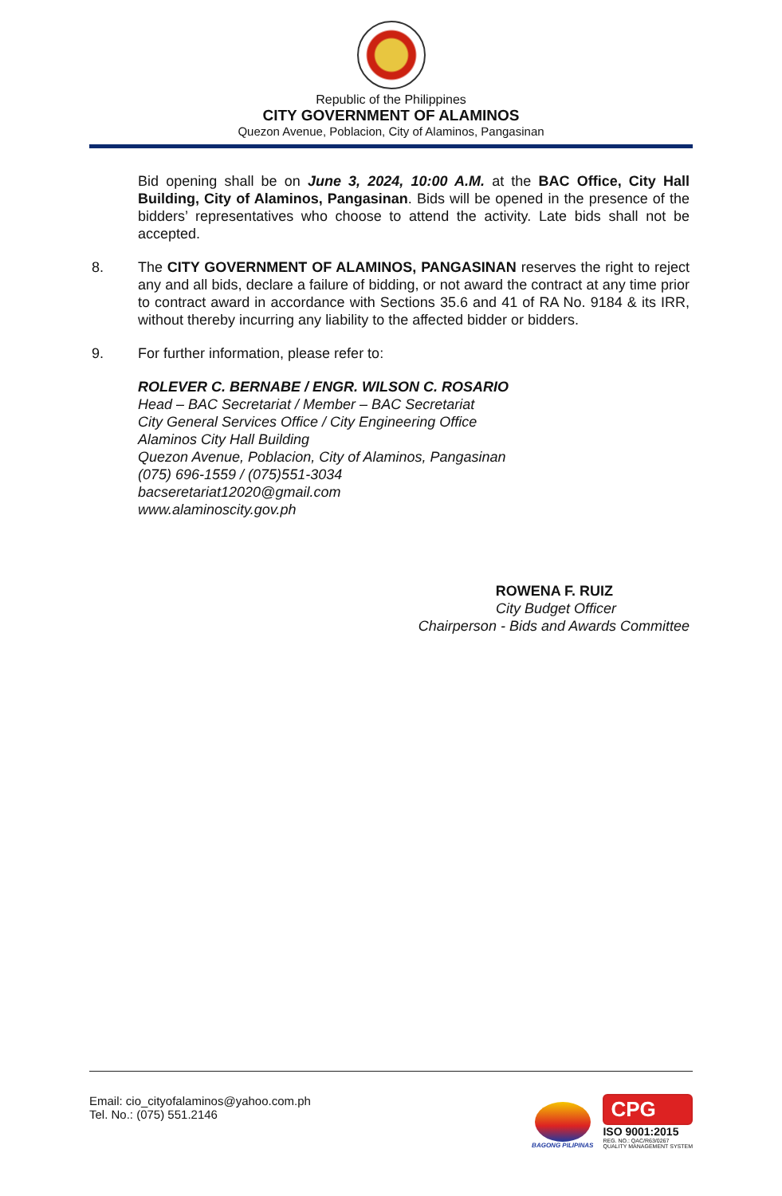Republic of the Philippines
CITY GOVERNMENT OF ALAMINOS
Quezon Avenue, Poblacion, City of Alaminos, Pangasinan
Bid opening shall be on June 3, 2024, 10:00 A.M. at the BAC Office, City Hall Building, City of Alaminos, Pangasinan. Bids will be opened in the presence of the bidders’ representatives who choose to attend the activity. Late bids shall not be accepted.
8. The CITY GOVERNMENT OF ALAMINOS, PANGASINAN reserves the right to reject any and all bids, declare a failure of bidding, or not award the contract at any time prior to contract award in accordance with Sections 35.6 and 41 of RA No. 9184 & its IRR, without thereby incurring any liability to the affected bidder or bidders.
9. For further information, please refer to:
ROLEVER C. BERNABE / ENGR. WILSON C. ROSARIO
Head – BAC Secretariat / Member – BAC Secretariat
City General Services Office / City Engineering Office
Alaminos City Hall Building
Quezon Avenue, Poblacion, City of Alaminos, Pangasinan
(075) 696-1559 / (075)551-3034
bacseretariat12020@gmail.com
www.alaminoscity.gov.ph
ROWENA F. RUIZ
City Budget Officer
Chairperson - Bids and Awards Committee
Email: cio_cityofalaminos@yahoo.com.ph
Tel. No.: (075) 551.2146
BAGONG PILIPINAS
CPG
ISO 9001:2015
REG. NO.: QAC/R63/0267
QUALITY MANAGEMENT SYSTEM